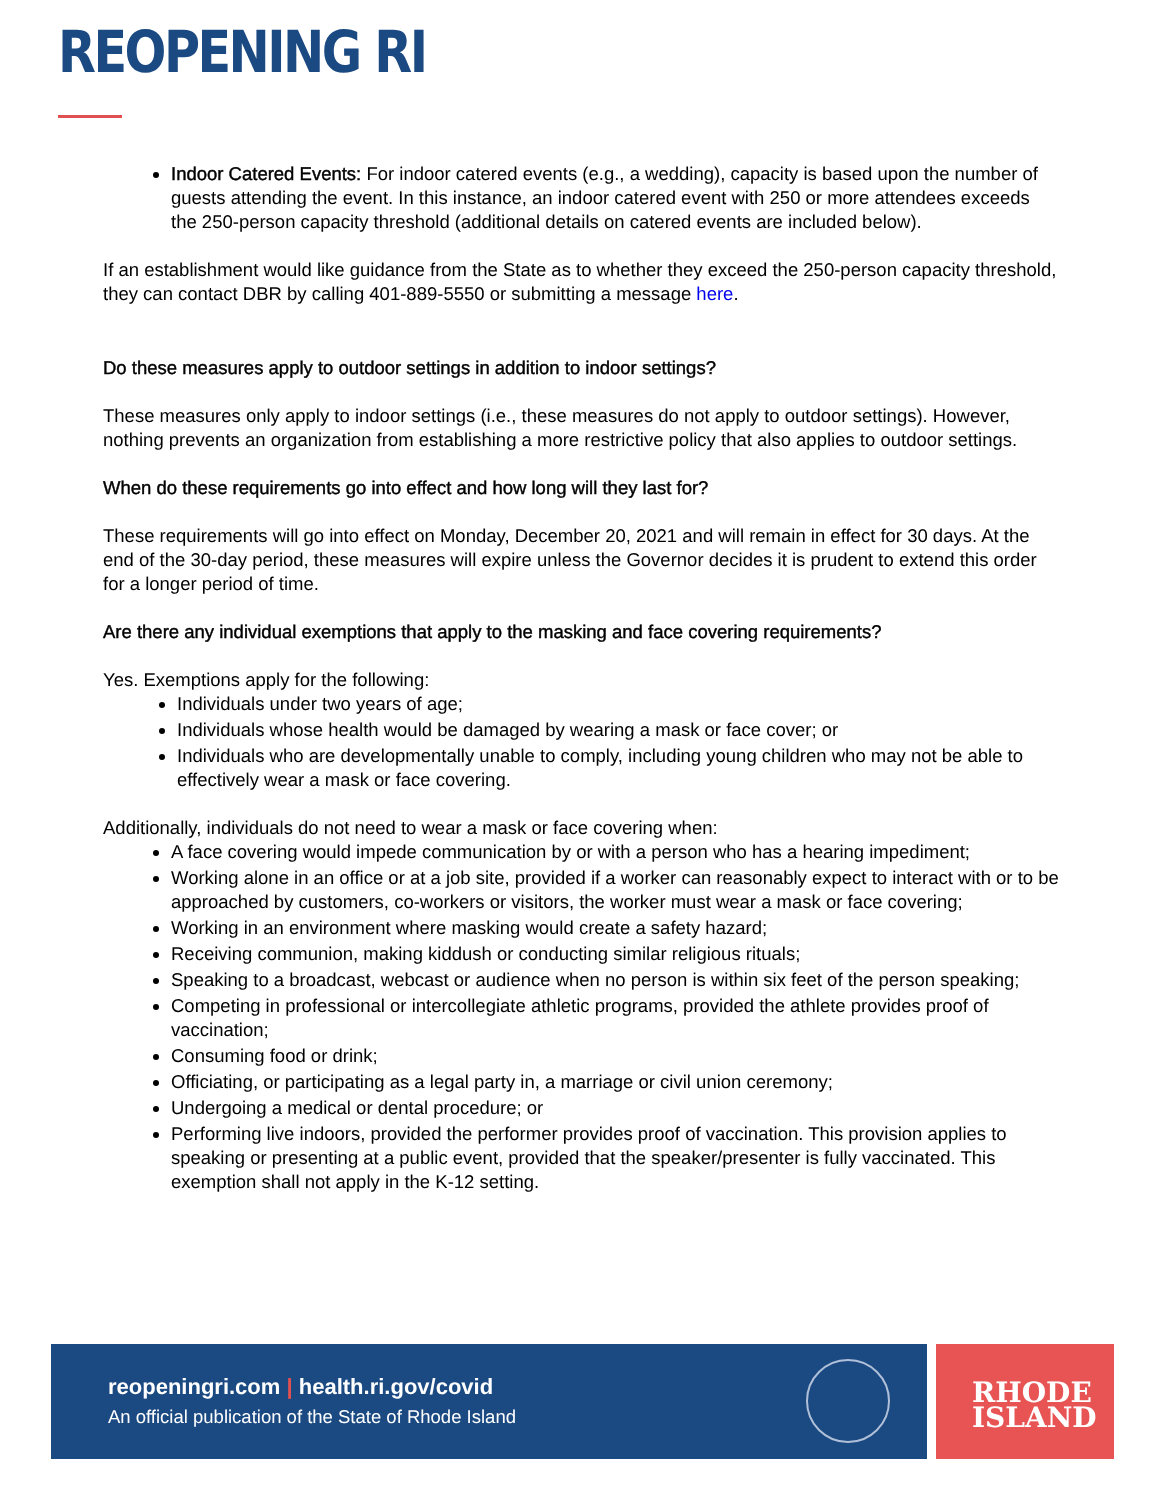REOPENING RI
Indoor Catered Events: For indoor catered events (e.g., a wedding), capacity is based upon the number of guests attending the event. In this instance, an indoor catered event with 250 or more attendees exceeds the 250-person capacity threshold (additional details on catered events are included below).
If an establishment would like guidance from the State as to whether they exceed the 250-person capacity threshold, they can contact DBR by calling 401-889-5550 or submitting a message here.
Do these measures apply to outdoor settings in addition to indoor settings?
These measures only apply to indoor settings (i.e., these measures do not apply to outdoor settings). However, nothing prevents an organization from establishing a more restrictive policy that also applies to outdoor settings.
When do these requirements go into effect and how long will they last for?
These requirements will go into effect on Monday, December 20, 2021 and will remain in effect for 30 days. At the end of the 30-day period, these measures will expire unless the Governor decides it is prudent to extend this order for a longer period of time.
Are there any individual exemptions that apply to the masking and face covering requirements?
Yes. Exemptions apply for the following:
Individuals under two years of age;
Individuals whose health would be damaged by wearing a mask or face cover; or
Individuals who are developmentally unable to comply, including young children who may not be able to effectively wear a mask or face covering.
Additionally, individuals do not need to wear a mask or face covering when:
A face covering would impede communication by or with a person who has a hearing impediment;
Working alone in an office or at a job site, provided if a worker can reasonably expect to interact with or to be approached by customers, co-workers or visitors, the worker must wear a mask or face covering;
Working in an environment where masking would create a safety hazard;
Receiving communion, making kiddush or conducting similar religious rituals;
Speaking to a broadcast, webcast or audience when no person is within six feet of the person speaking;
Competing in professional or intercollegiate athletic programs, provided the athlete provides proof of vaccination;
Consuming food or drink;
Officiating, or participating as a legal party in, a marriage or civil union ceremony;
Undergoing a medical or dental procedure; or
Performing live indoors, provided the performer provides proof of vaccination. This provision applies to speaking or presenting at a public event, provided that the speaker/presenter is fully vaccinated. This exemption shall not apply in the K-12 setting.
reopeningri.com | health.ri.gov/covid
An official publication of the State of Rhode Island
RHODE
ISLAND